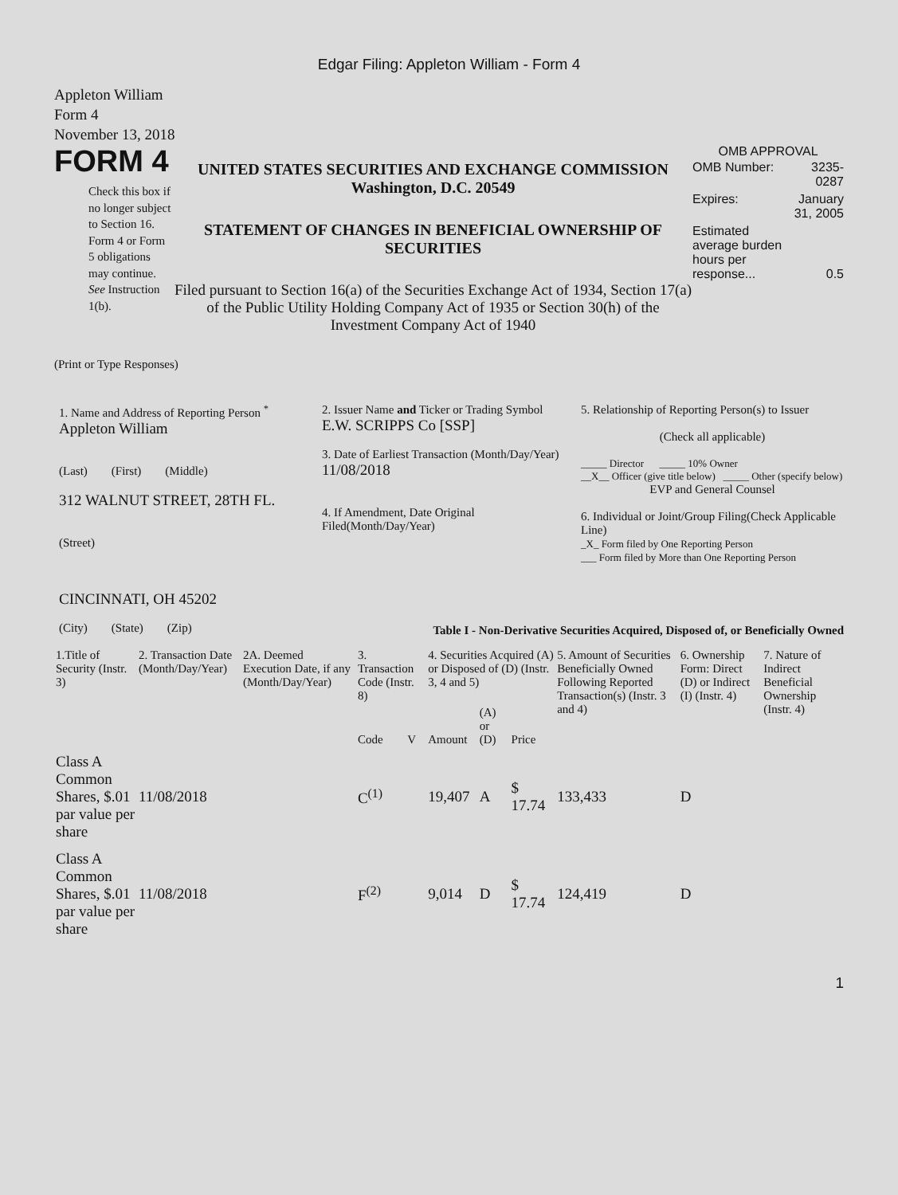Edgar Filing: Appleton William - Form 4
Appleton William
Form 4
November 13, 2018
FORM 4
Check this box if no longer subject to Section 16. Form 4 or Form 5 obligations may continue. See Instruction 1(b).
UNITED STATES SECURITIES AND EXCHANGE COMMISSION
Washington, D.C. 20549
STATEMENT OF CHANGES IN BENEFICIAL OWNERSHIP OF SECURITIES
Filed pursuant to Section 16(a) of the Securities Exchange Act of 1934, Section 17(a) of the Public Utility Holding Company Act of 1935 or Section 30(h) of the Investment Company Act of 1940
OMB APPROVAL
| OMB Number: | 3235-0287 |
| Expires: | January 31, 2005 |
| Estimated average burden hours per response... | 0.5 |
(Print or Type Responses)
1. Name and Address of Reporting Person <sup>*</sup>
Appleton William
(Last) (First) (Middle)
312 WALNUT STREET, 28TH FL.
(Street)
CINCINNATI, OH 45202
(City) (State) (Zip)
2. Issuer Name and Ticker or Trading Symbol
E.W. SCRIPPS Co [SSP]
3. Date of Earliest Transaction (Month/Day/Year)
11/08/2018
4. If Amendment, Date Original Filed(Month/Day/Year)
5. Relationship of Reporting Person(s) to Issuer
(Check all applicable)
_____ Director _____ 10% Owner
__X__ Officer (give title below) _____ Other (specify below)
EVP and General Counsel
6. Individual or Joint/Group Filing(Check Applicable Line)
_X_ Form filed by One Reporting Person
___ Form filed by More than One Reporting Person
Table I - Non-Derivative Securities Acquired, Disposed of, or Beneficially Owned
| 1.Title of Security (Instr. 3) | 2. Transaction Date (Month/Day/Year) | 2A. Deemed Execution Date, if any (Month/Day/Year) | 3. Transaction Code (Instr. 8) | | 4. Securities Acquired (A) or Disposed of (D) (Instr. 3, 4 and 5) | | | 5. Amount of Securities Beneficially Owned Following Reported Transaction(s) (Instr. 3 and 4) | 6. Ownership Form: Direct (D) or Indirect (I) (Instr. 4) | 7. Nature of Indirect Beneficial Ownership (Instr. 4) |
| --- | --- | --- | --- | --- | --- | --- | --- | --- | --- | --- |
| | | | Code | V | Amount | (A) or (D) | Price | | | |
| Class A Common Shares, $.01 par value per share | 11/08/2018 | | C<sup>(1)</sup> | | 19,407 | A | $ 17.74 | 133,433 | D | |
| Class A Common Shares, $.01 par value per share | 11/08/2018 | | F<sup>(2)</sup> | | 9,014 | D | $ 17.74 | 124,419 | D | |
1